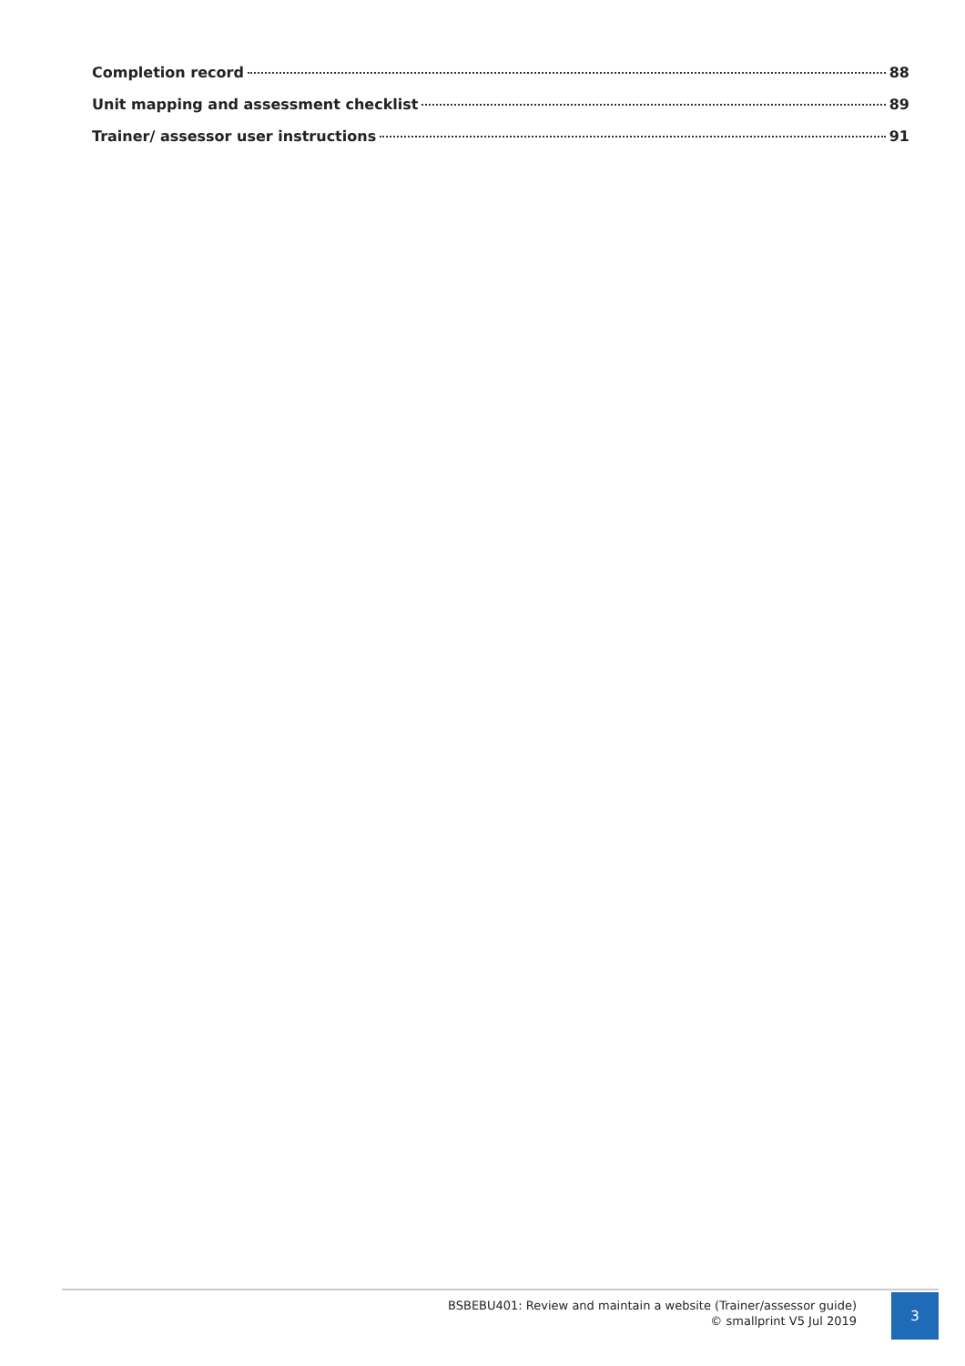Completion record 88
Unit mapping and assessment checklist 89
Trainer/ assessor user instructions 91
BSBEBU401: Review and maintain a website (Trainer/assessor guide)
© smallprint V5 Jul 2019
3